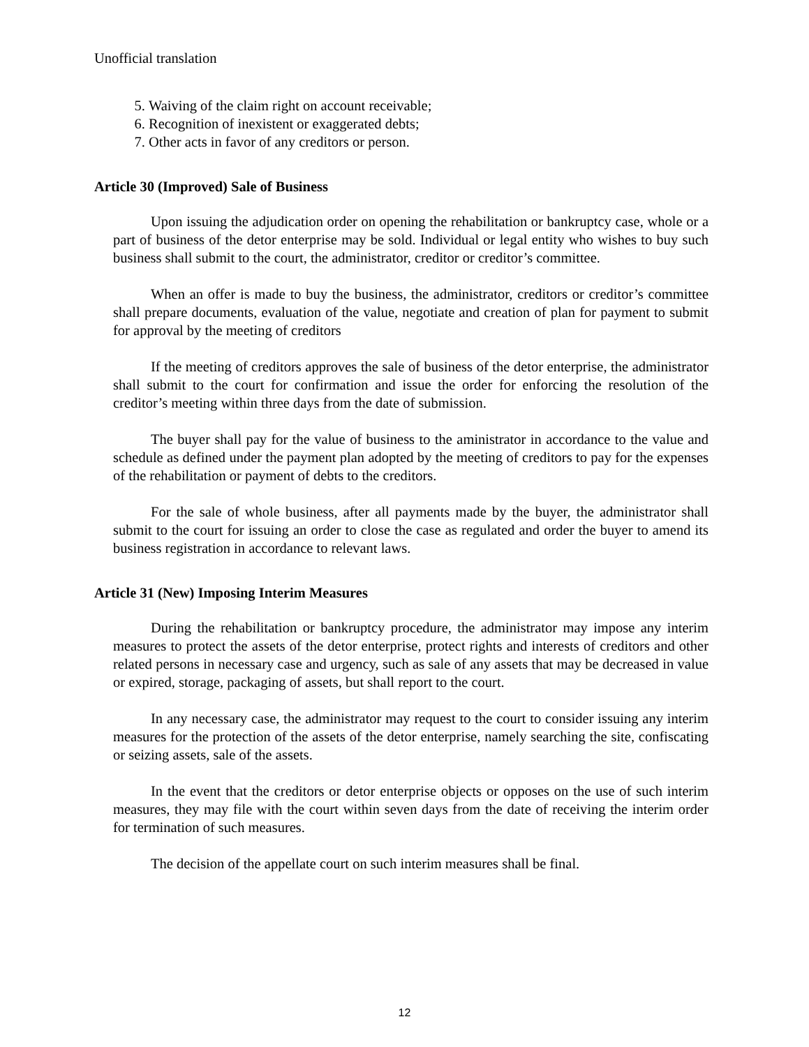Unofficial translation
5. Waiving of the claim right on account receivable;
6. Recognition of inexistent or exaggerated debts;
7. Other acts in favor of any creditors or person.
Article 30 (Improved) Sale of Business
Upon issuing the adjudication order on opening the rehabilitation or bankruptcy case, whole or a part of business of the detor enterprise may be sold. Individual or legal entity who wishes to buy such business shall submit to the court, the administrator, creditor or creditor’s committee.
When an offer is made to buy the business, the administrator, creditors or creditor’s committee shall prepare documents, evaluation of the value, negotiate and creation of plan for payment to submit for approval by the meeting of creditors
If the meeting of creditors approves the sale of business of the detor enterprise, the administrator shall submit to the court for confirmation and issue the order for enforcing the resolution of the creditor’s meeting within three days from the date of submission.
The buyer shall pay for the value of business to the aministrator in accordance to the value and schedule as defined under the payment plan adopted by the meeting of creditors to pay for the expenses of the rehabilitation or payment of debts to the creditors.
For the sale of whole business, after all payments made by the buyer, the administrator shall submit to the court for issuing an order to close the case as regulated and order the buyer to amend its business registration in accordance to relevant laws.
Article 31 (New) Imposing Interim Measures
During the rehabilitation or bankruptcy procedure, the administrator may impose any interim measures to protect the assets of the detor enterprise, protect rights and interests of creditors and other related persons in necessary case and urgency, such as sale of any assets that may be decreased in value or expired, storage, packaging of assets, but shall report to the court.
In any necessary case, the administrator may request to the court to consider issuing any interim measures for the protection of the assets of the detor enterprise, namely searching the site, confiscating or seizing assets, sale of the assets.
In the event that the creditors or detor enterprise objects or opposes on the use of such interim measures, they may file with the court within seven days from the date of receiving the interim order for termination of such measures.
The decision of the appellate court on such interim measures shall be final.
12